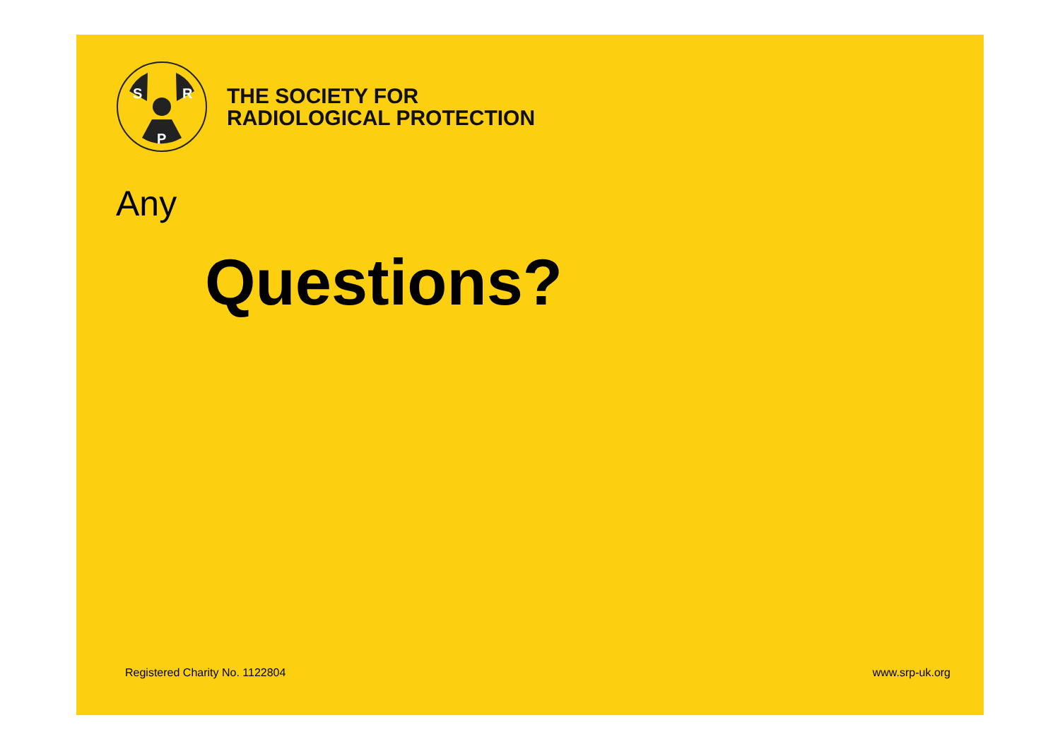S
R
P
THE SOCIETY FOR
RADIOLOGICAL PROTECTION
Any
Questions?
Registered Charity No. 1122804 www.srp-uk.org